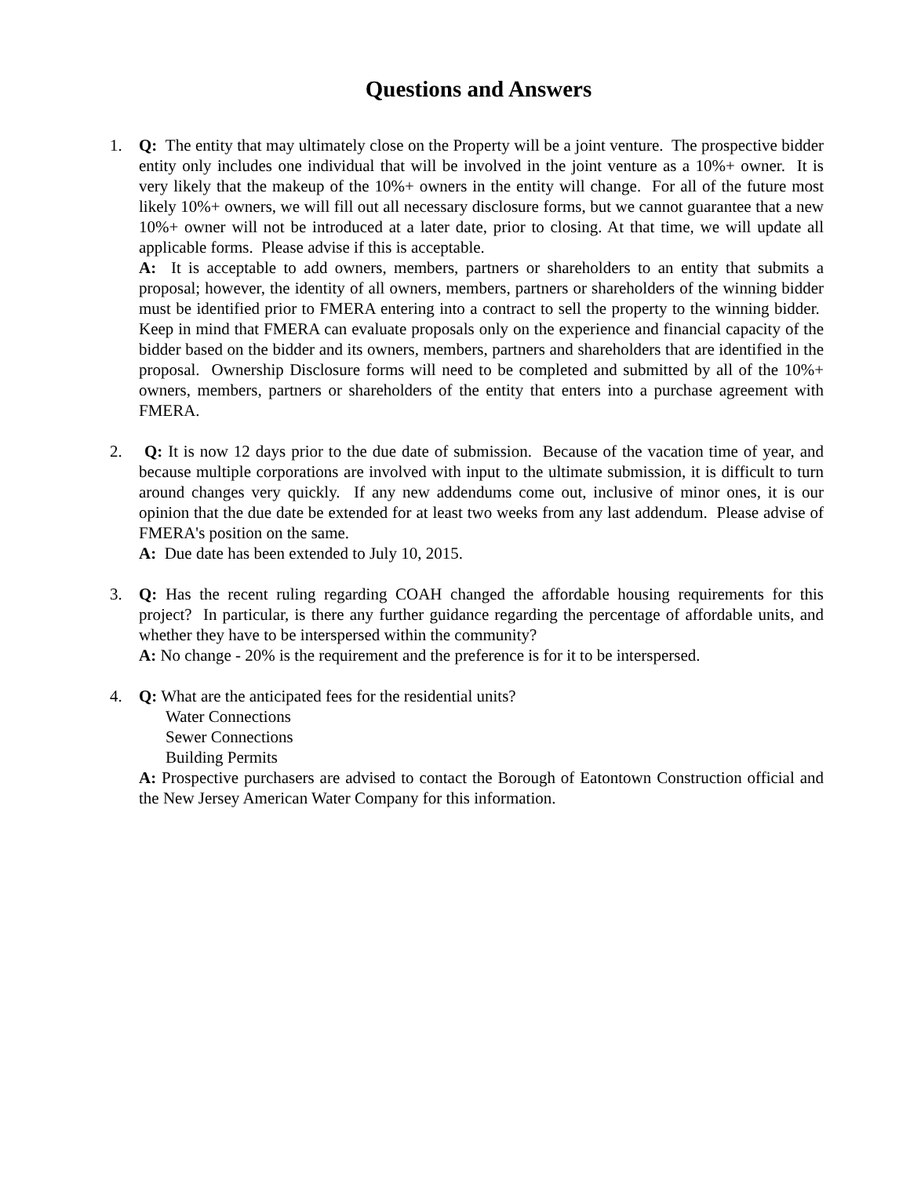Questions and Answers
1. Q: The entity that may ultimately close on the Property will be a joint venture. The prospective bidder entity only includes one individual that will be involved in the joint venture as a 10%+ owner. It is very likely that the makeup of the 10%+ owners in the entity will change. For all of the future most likely 10%+ owners, we will fill out all necessary disclosure forms, but we cannot guarantee that a new 10%+ owner will not be introduced at a later date, prior to closing. At that time, we will update all applicable forms. Please advise if this is acceptable.
A: It is acceptable to add owners, members, partners or shareholders to an entity that submits a proposal; however, the identity of all owners, members, partners or shareholders of the winning bidder must be identified prior to FMERA entering into a contract to sell the property to the winning bidder. Keep in mind that FMERA can evaluate proposals only on the experience and financial capacity of the bidder based on the bidder and its owners, members, partners and shareholders that are identified in the proposal. Ownership Disclosure forms will need to be completed and submitted by all of the 10%+ owners, members, partners or shareholders of the entity that enters into a purchase agreement with FMERA.
2. Q: It is now 12 days prior to the due date of submission. Because of the vacation time of year, and because multiple corporations are involved with input to the ultimate submission, it is difficult to turn around changes very quickly. If any new addendums come out, inclusive of minor ones, it is our opinion that the due date be extended for at least two weeks from any last addendum. Please advise of FMERA's position on the same.
A: Due date has been extended to July 10, 2015.
3. Q: Has the recent ruling regarding COAH changed the affordable housing requirements for this project? In particular, is there any further guidance regarding the percentage of affordable units, and whether they have to be interspersed within the community?
A: No change - 20% is the requirement and the preference is for it to be interspersed.
4. Q: What are the anticipated fees for the residential units?
Water Connections
Sewer Connections
Building Permits
A: Prospective purchasers are advised to contact the Borough of Eatontown Construction official and the New Jersey American Water Company for this information.